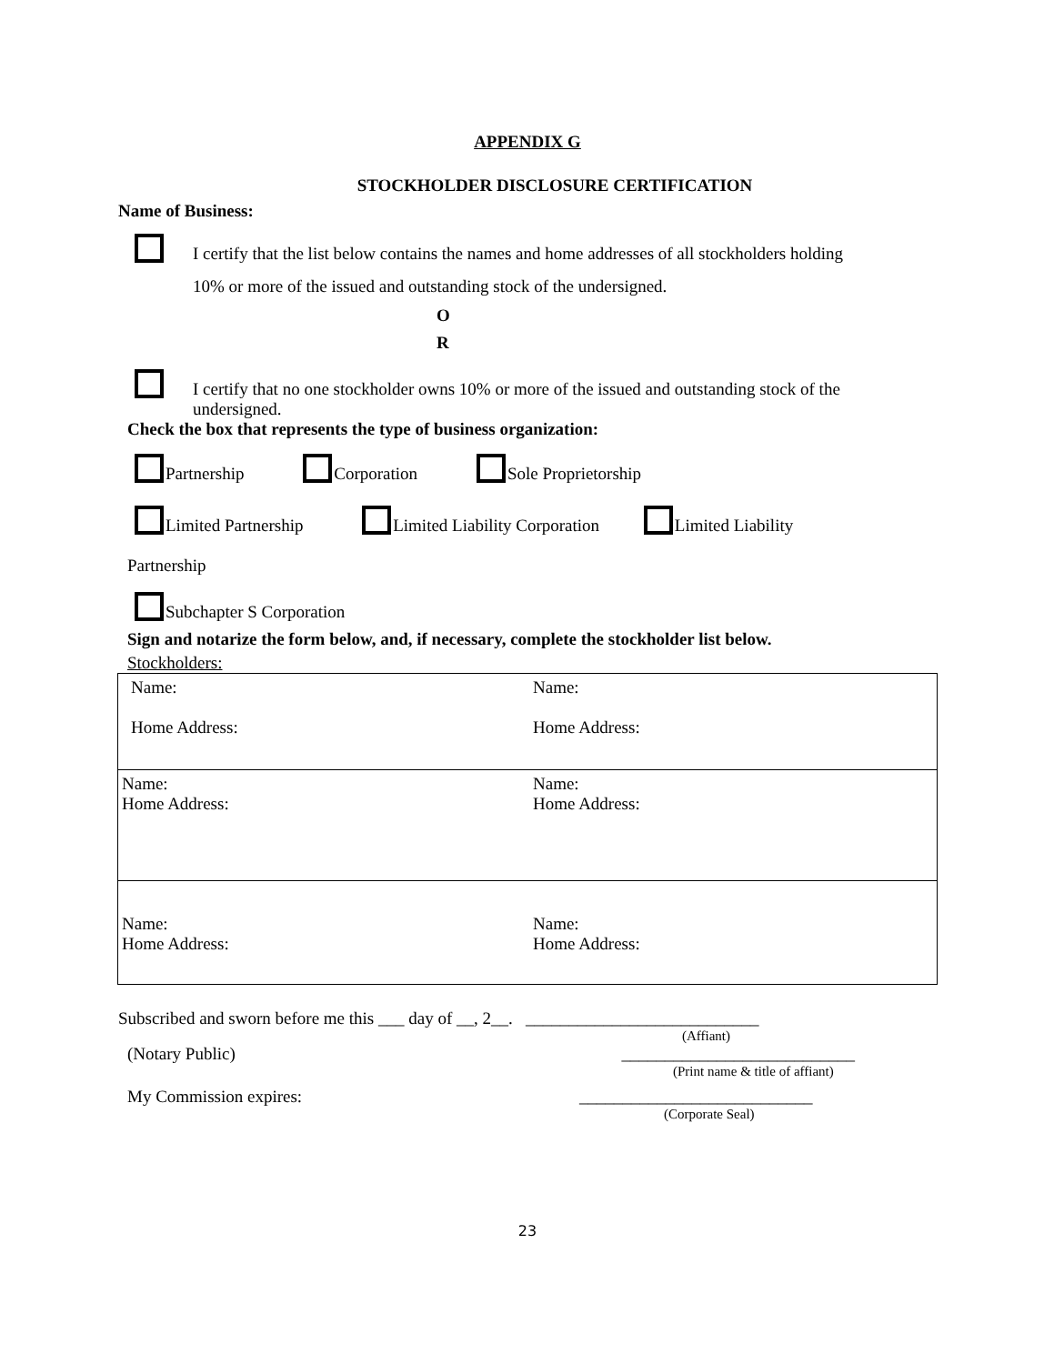APPENDIX G
STOCKHOLDER DISCLOSURE CERTIFICATION
Name of Business:
I certify that the list below contains the names and home addresses of all stockholders holding
10% or more of the issued and outstanding stock of the undersigned.
O
R
I certify that no one stockholder owns 10% or more of the issued and outstanding stock of the
undersigned.
Check the box that represents the type of business organization:
Partnership Corporation Sole Proprietorship
Limited Partnership Limited Liability Corporation Limited Liability
Partnership
Subchapter S Corporation
Sign and notarize the form below, and, if necessary, complete the stockholder list below.
Stockholders:
| Name: Home Address: | Name: Home Address: |
| Name: Home Address: | Name: Home Address: |
| Name: Home Address: | Name: Home Address: |
Subscribed and sworn before me this ___ day of __, 2__. ___________________________
(Affiant)
(Notary Public) ___________________________
(Print name & title of affiant)
My Commission expires: ___________________________
(Corporate Seal)
23